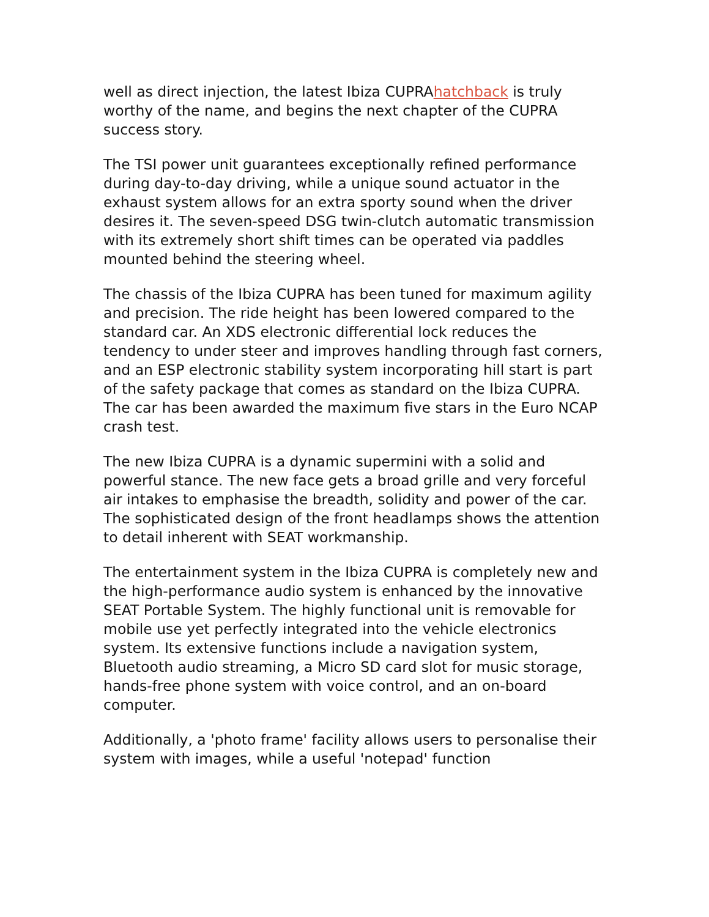well as direct injection, the latest Ibiza CUPRAhatchback is truly worthy of the name, and begins the next chapter of the CUPRA success story.
The TSI power unit guarantees exceptionally refined performance during day-to-day driving, while a unique sound actuator in the exhaust system allows for an extra sporty sound when the driver desires it. The seven-speed DSG twin-clutch automatic transmission with its extremely short shift times can be operated via paddles mounted behind the steering wheel.
The chassis of the Ibiza CUPRA has been tuned for maximum agility and precision. The ride height has been lowered compared to the standard car. An XDS electronic differential lock reduces the tendency to under steer and improves handling through fast corners, and an ESP electronic stability system incorporating hill start is part of the safety package that comes as standard on the Ibiza CUPRA. The car has been awarded the maximum five stars in the Euro NCAP crash test.
The new Ibiza CUPRA is a dynamic supermini with a solid and powerful stance. The new face gets a broad grille and very forceful air intakes to emphasise the breadth, solidity and power of the car. The sophisticated design of the front headlamps shows the attention to detail inherent with SEAT workmanship.
The entertainment system in the Ibiza CUPRA is completely new and the high-performance audio system is enhanced by the innovative SEAT Portable System. The highly functional unit is removable for mobile use yet perfectly integrated into the vehicle electronics system. Its extensive functions include a navigation system, Bluetooth audio streaming, a Micro SD card slot for music storage, hands-free phone system with voice control, and an on-board computer.
Additionally, a 'photo frame' facility allows users to personalise their system with images, while a useful 'notepad' function